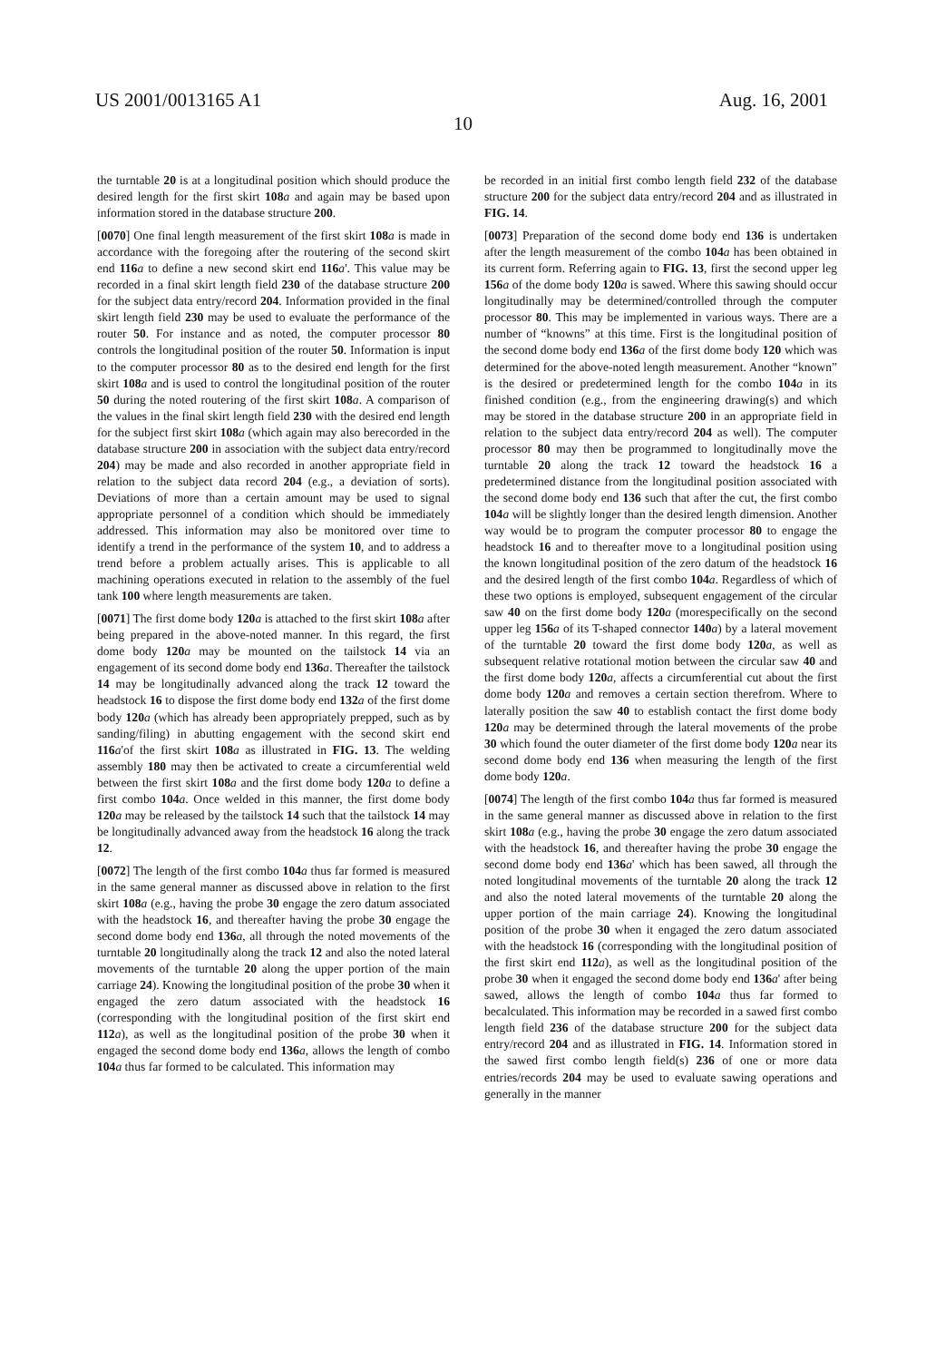US 2001/0013165 A1 Aug. 16, 2001
10
the turntable 20 is at a longitudinal position which should produce the desired length for the first skirt 108 a and again may be based upon information stored in the database structure 200.
[0070] One final length measurement of the first skirt 108 a is made in accordance with the foregoing after the routering of the second skirt end 116 a to define a new second skirt end 116 a'. This value may be recorded in a final skirt length field 230 of the database structure 200 for the subject data entry/record 204. Information provided in the final skirt length field 230 may be used to evaluate the performance of the router 50. For instance and as noted, the computer processor 80 controls the longitudinal position of the router 50. Information is input to the computer processor 80 as to the desired end length for the first skirt 108 a and is used to control the longitudinal position of the router 50 during the noted routering of the first skirt 108 a. A comparison of the values in the final skirt length field 230 with the desired end length for the subject first skirt 108 a (which again may also berecorded in the database structure 200 in association with the subject data entry/record 204) may be made and also recorded in another appropriate field in relation to the subject data record 204 (e.g., a deviation of sorts). Deviations of more than a certain amount may be used to signal appropriate personnel of a condition which should be immediately addressed. This information may also be monitored over time to identify a trend in the performance of the system 10, and to address a trend before a problem actually arises. This is applicable to all machining operations executed in relation to the assembly of the fuel tank 100 where length measurements are taken.
[0071] The first dome body 120 a is attached to the first skirt 108 a after being prepared in the above-noted manner. In this regard, the first dome body 120 a may be mounted on the tailstock 14 via an engagement of its second dome body end 136 a. Thereafter the tailstock 14 may be longitudinally advanced along the track 12 toward the headstock 16 to dispose the first dome body end 132 a of the first dome body 120 a (which has already been appropriately prepped, such as by sanding/filing) in abutting engagement with the second skirt end 116 a'of the first skirt 108 a as illustrated in FIG. 13. The welding assembly 180 may then be activated to create a circumferential weld between the first skirt 108 a and the first dome body 120 a to define a first combo 104 a. Once welded in this manner, the first dome body 120 a may be released by the tailstock 14 such that the tailstock 14 may be longitudinally advanced away from the headstock 16 along the track 12.
[0072] The length of the first combo 104 a thus far formed is measured in the same general manner as discussed above in relation to the first skirt 108 a (e.g., having the probe 30 engage the zero datum associated with the headstock 16, and thereafter having the probe 30 engage the second dome body end 136 a, all through the noted movements of the turntable 20 longitudinally along the track 12 and also the noted lateral movements of the turntable 20 along the upper portion of the main carriage 24). Knowing the longitudinal position of the probe 30 when it engaged the zero datum associated with the headstock 16 (corresponding with the longitudinal position of the first skirt end 112 a), as well as the longitudinal position of the probe 30 when it engaged the second dome body end 136 a, allows the length of combo 104 a thus far formed to be calculated. This information may
be recorded in an initial first combo length field 232 of the database structure 200 for the subject data entry/record 204 and as illustrated in FIG. 14.
[0073] Preparation of the second dome body end 136 is undertaken after the length measurement of the combo 104 a has been obtained in its current form. Referring again to FIG. 13, first the second upper leg 156 a of the dome body 120 a is sawed. Where this sawing should occur longitudinally may be determined/controlled through the computer processor 80. This may be implemented in various ways. There are a number of “knowns” at this time. First is the longitudinal position of the second dome body end 136 a of the first dome body 120 which was determined for the above-noted length measurement. Another “known” is the desired or predetermined length for the combo 104 a in its finished condition (e.g., from the engineering drawing(s) and which may be stored in the database structure 200 in an appropriate field in relation to the subject data entry/record 204 as well). The computer processor 80 may then be programmed to longitudinally move the turntable 20 along the track 12 toward the headstock 16 a predetermined distance from the longitudinal position associated with the second dome body end 136 such that after the cut, the first combo 104 a will be slightly longer than the desired length dimension. Another way would be to program the computer processor 80 to engage the headstock 16 and to thereafter move to a longitudinal position using the known longitudinal position of the zero datum of the headstock 16 and the desired length of the first combo 104 a. Regardless of which of these two options is employed, subsequent engagement of the circular saw 40 on the first dome body 120 a (morespecifically on the second upper leg 156 a of its T-shaped connector 140 a) by a lateral movement of the turntable 20 toward the first dome body 120 a, as well as subsequent relative rotational motion between the circular saw 40 and the first dome body 120 a, affects a circumferential cut about the first dome body 120 a and removes a certain section therefrom. Where to laterally position the saw 40 to establish contact the first dome body 120 a may be determined through the lateral movements of the probe 30 which found the outer diameter of the first dome body 120 a near its second dome body end 136 when measuring the length of the first dome body 120 a.
[0074] The length of the first combo 104 a thus far formed is measured in the same general manner as discussed above in relation to the first skirt 108 a (e.g., having the probe 30 engage the zero datum associated with the headstock 16, and thereafter having the probe 30 engage the second dome body end 136 a' which has been sawed, all through the noted longitudinal movements of the turntable 20 along the track 12 and also the noted lateral movements of the turntable 20 along the upper portion of the main carriage 24). Knowing the longitudinal position of the probe 30 when it engaged the zero datum associated with the headstock 16 (corresponding with the longitudinal position of the first skirt end 112 a), as well as the longitudinal position of the probe 30 when it engaged the second dome body end 136 a' after being sawed, allows the length of combo 104 a thus far formed to becalculated. This information may be recorded in a sawed first combo length field 236 of the database structure 200 for the subject data entry/record 204 and as illustrated in FIG. 14. Information stored in the sawed first combo length field(s) 236 of one or more data entries/records 204 may be used to evaluate sawing operations and generally in the manner